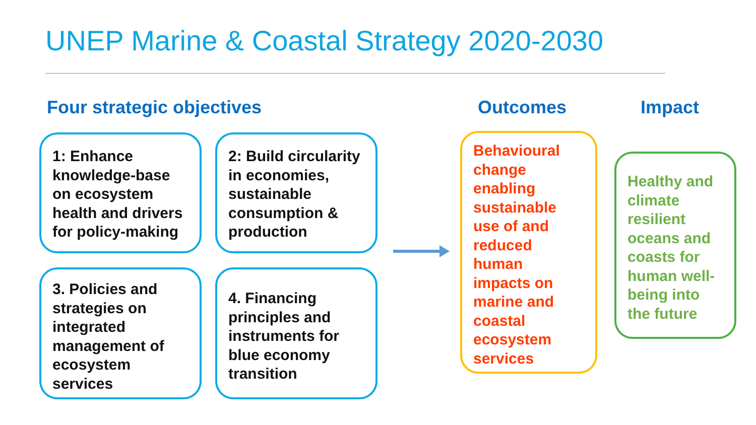UNEP Marine & Coastal Strategy 2020-2030
Four strategic objectives Outcomes Impact
1: Enhance knowledge-base on ecosystem health and drivers for policy-making
2: Build circularity in economies, sustainable consumption & production
3. Policies and strategies on integrated management of ecosystem services
4. Financing principles and instruments for blue economy transition
Behavioural change enabling sustainable use of and reduced human impacts on marine and coastal ecosystem services
Healthy and climate resilient oceans and coasts for human well-being into the future